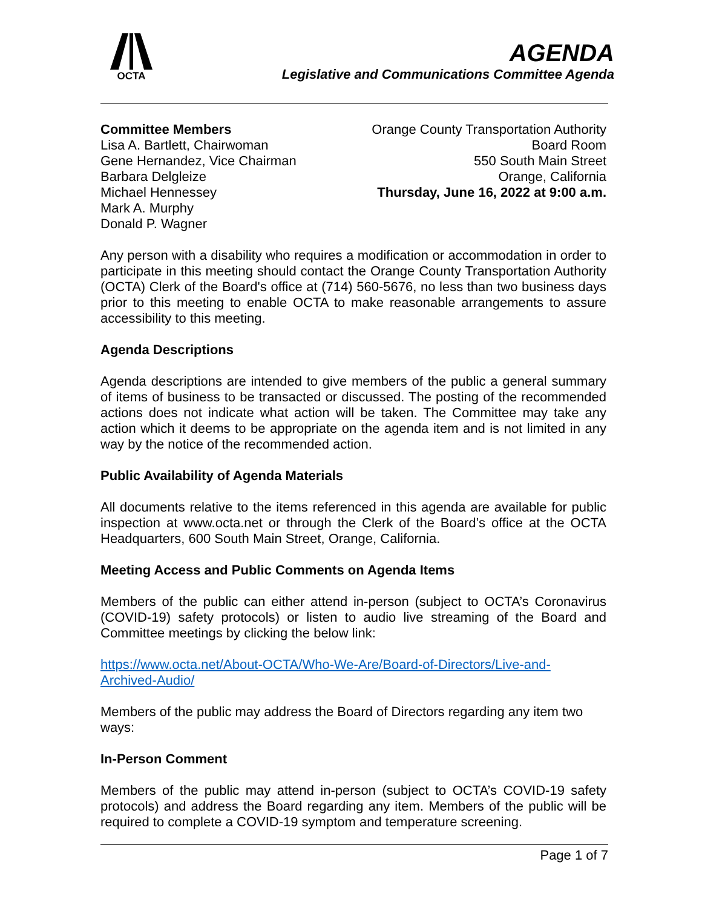OCTA
AGENDA
Legislative and Communications Committee Agenda
Committee Members
Lisa A. Bartlett, Chairwoman
Gene Hernandez, Vice Chairman
Barbara Delgleize
Michael Hennessey
Mark A. Murphy
Donald P. Wagner
Orange County Transportation Authority
Board Room
550 South Main Street
Orange, California
Thursday, June 16, 2022 at 9:00 a.m.
Any person with a disability who requires a modification or accommodation in order to participate in this meeting should contact the Orange County Transportation Authority (OCTA) Clerk of the Board's office at (714) 560-5676, no less than two business days prior to this meeting to enable OCTA to make reasonable arrangements to assure accessibility to this meeting.
Agenda Descriptions
Agenda descriptions are intended to give members of the public a general summary of items of business to be transacted or discussed. The posting of the recommended actions does not indicate what action will be taken. The Committee may take any action which it deems to be appropriate on the agenda item and is not limited in any way by the notice of the recommended action.
Public Availability of Agenda Materials
All documents relative to the items referenced in this agenda are available for public inspection at www.octa.net or through the Clerk of the Board’s office at the OCTA Headquarters, 600 South Main Street, Orange, California.
Meeting Access and Public Comments on Agenda Items
Members of the public can either attend in-person (subject to OCTA’s Coronavirus (COVID-19) safety protocols) or listen to audio live streaming of the Board and Committee meetings by clicking the below link:
https://www.octa.net/About-OCTA/Who-We-Are/Board-of-Directors/Live-and-Archived-Audio/
Members of the public may address the Board of Directors regarding any item two ways:
In-Person Comment
Members of the public may attend in-person (subject to OCTA’s COVID-19 safety protocols) and address the Board regarding any item. Members of the public will be required to complete a COVID-19 symptom and temperature screening.
Page 1 of 7